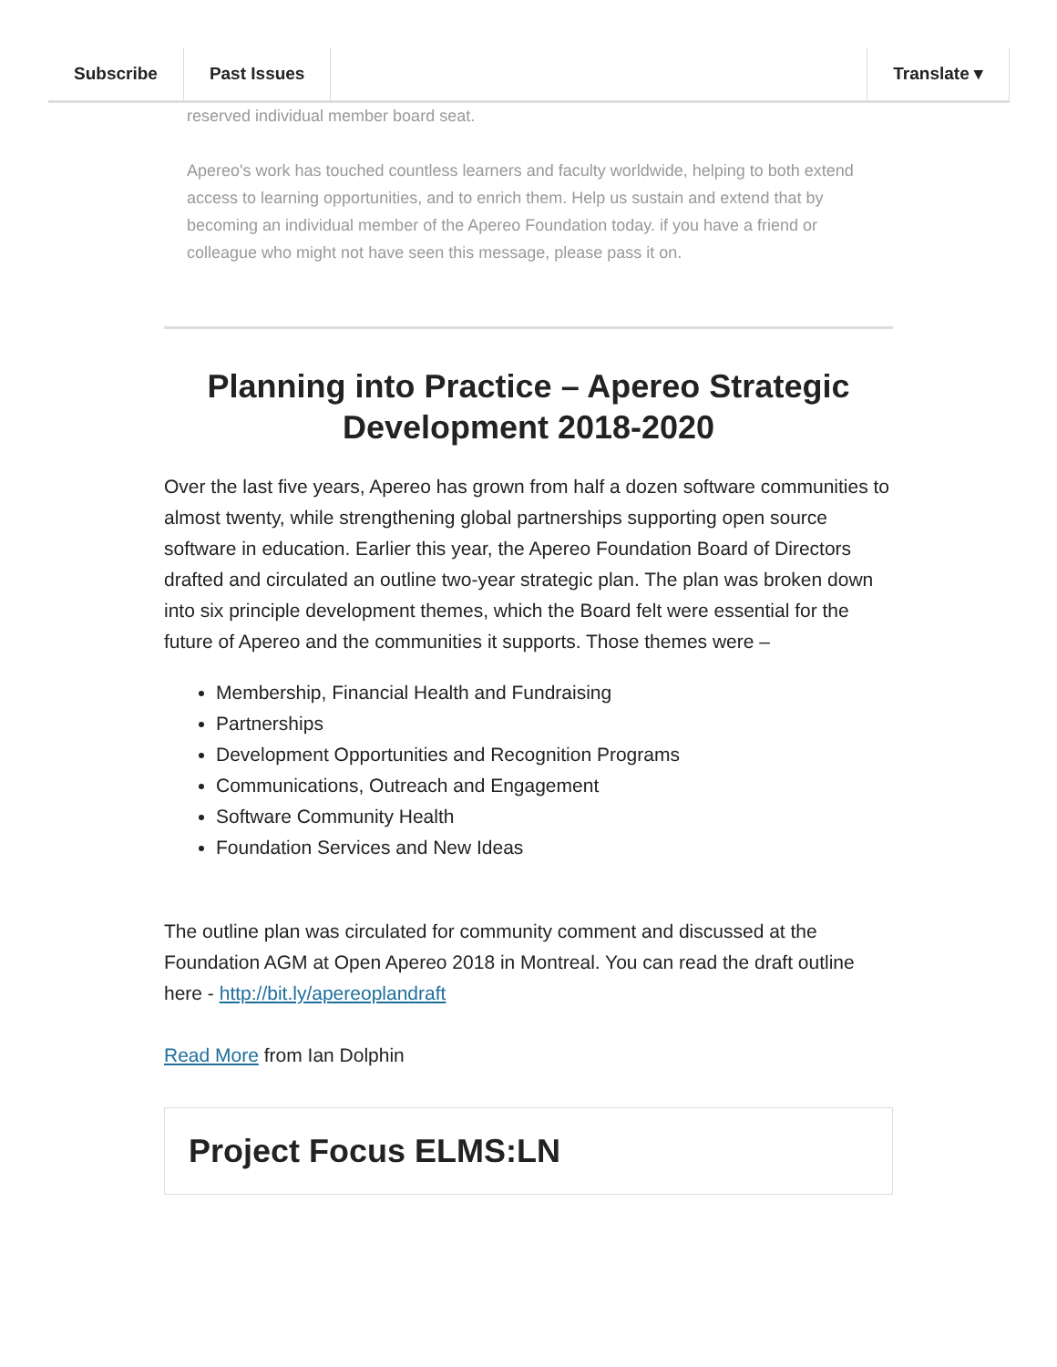Subscribe Past Issues Translate ▾
reserved individual member board seat.
Apereo's work has touched countless learners and faculty worldwide, helping to both extend access to learning opportunities, and to enrich them. Help us sustain and extend that by becoming an individual member of the Apereo Foundation today. if you have a friend or colleague who might not have seen this message, please pass it on.
Planning into Practice – Apereo Strategic Development 2018-2020
Over the last five years, Apereo has grown from half a dozen software communities to almost twenty, while strengthening global partnerships supporting open source software in education. Earlier this year, the Apereo Foundation Board of Directors drafted and circulated an outline two-year strategic plan. The plan was broken down into six principle development themes, which the Board felt were essential for the future of Apereo and the communities it supports. Those themes were –
Membership, Financial Health and Fundraising
Partnerships
Development Opportunities and Recognition Programs
Communications, Outreach and Engagement
Software Community Health
Foundation Services and New Ideas
The outline plan was circulated for community comment and discussed at the Foundation AGM at Open Apereo 2018 in Montreal. You can read the draft outline here - http://bit.ly/apereoplandraft
Read More from Ian Dolphin
Project Focus ELMS:LN